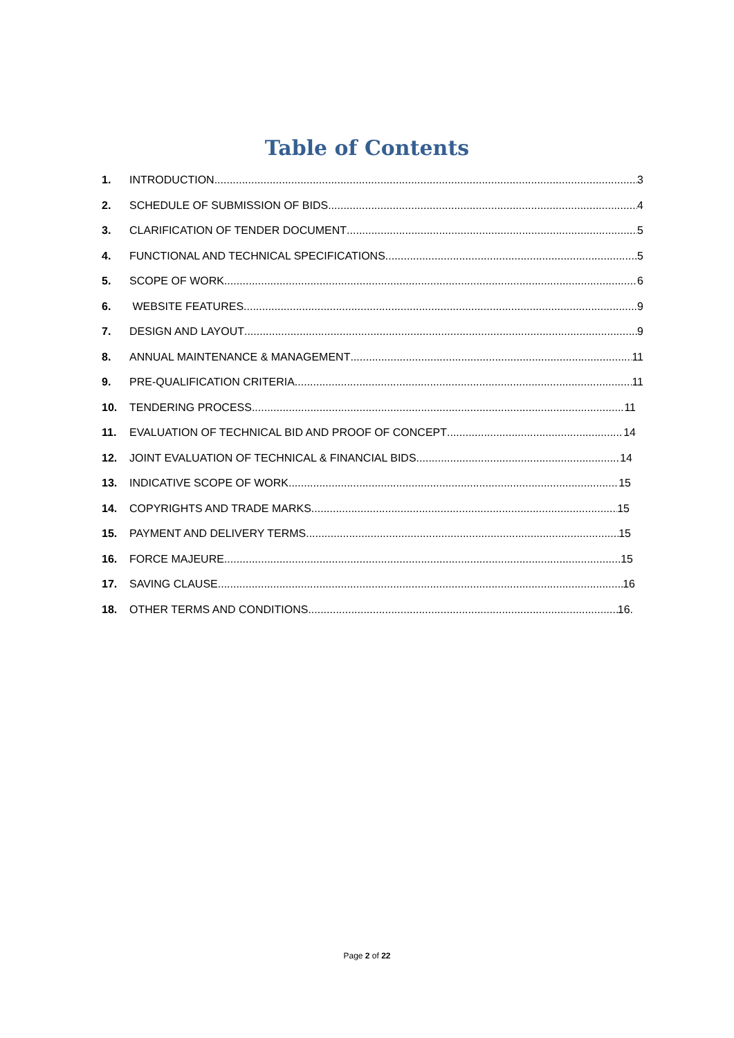Table of Contents
1. INTRODUCTION 3
2. SCHEDULE OF SUBMISSION OF BIDS 4
3. CLARIFICATION OF TENDER DOCUMENT 5
4. FUNCTIONAL AND TECHNICAL SPECIFICATIONS 5
5. SCOPE OF WORK 6
6. WEBSITE FEATURES 9
7. DESIGN AND LAYOUT 9
8. ANNUAL MAINTENANCE & MANAGEMENT 11
9. PRE-QUALIFICATION CRITERIA 11
10. TENDERING PROCESS 11
11. EVALUATION OF TECHNICAL BID AND PROOF OF CONCEPT 14
12. JOINT EVALUATION OF TECHNICAL & FINANCIAL BIDS 14
13. INDICATIVE SCOPE OF WORK 15
14. COPYRIGHTS AND TRADE MARKS 15
15. PAYMENT AND DELIVERY TERMS 15
16. FORCE MAJEURE 15
17. SAVING CLAUSE 16
18. OTHER TERMS AND CONDITIONS 16.
Page 2 of 22